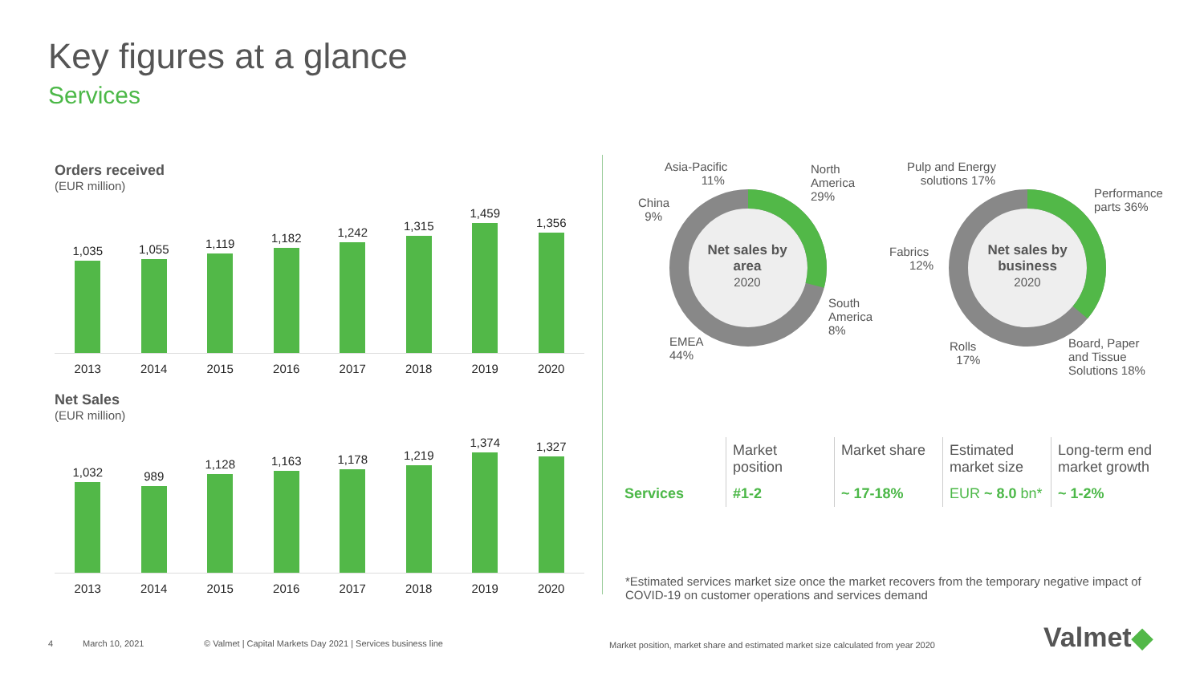Key figures at a glance
Services
Orders received
(EUR million)
1,035
1,055
1,119
1,182
1,242
1,315
1,459
1,356
2013 2014 2015 2016 2017 2018 2019 2020
Net Sales
(EUR million)
1,032
989
1,128
1,163
1,178
1,219
1,374
1,327
2013 2014 2015 2016 2017 2018 2019 2020
Net sales by area
2020
Net sales by business
2020
Asia-Pacific
11%
North
America
29%
China
9%
South
America
8%
EMEA
44%
Pulp and Energy
solutions 17%
Performance
parts 36%
Fabrics
12%
Rolls
17%
Board, Paper
and Tissue
Solutions 18%
| | Market position | Market share | Estimated market size | Long-term end market growth |
| Services | #1-2 | ~ 17-18% | EUR ~ 8.0 bn* | ~ 1-2% |
*Estimated services market size once the market recovers from the temporary negative impact of COVID-19 on customer operations and services demand
4 March 10, 2021
© Valmet | Capital Markets Day 2021 | Services business line
Market position, market share and estimated market size calculated from year 2020
Valmet◆